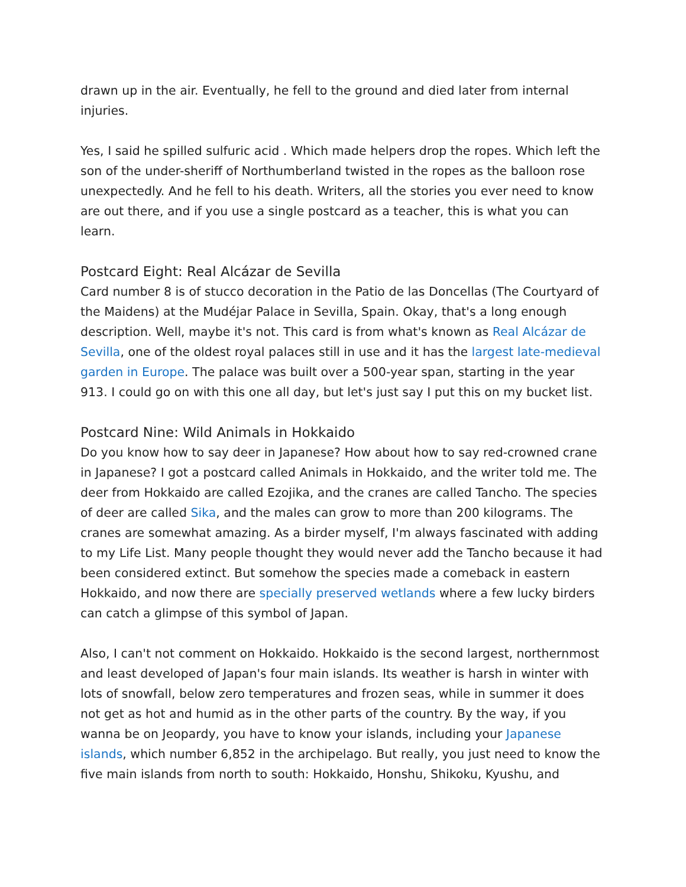drawn up in the air. Eventually, he fell to the ground and died later from internal injuries.
Yes, I said he spilled sulfuric acid . Which made helpers drop the ropes. Which left the son of the under-sheriff of Northumberland twisted in the ropes as the balloon rose unexpectedly. And he fell to his death. Writers, all the stories you ever need to know are out there, and if you use a single postcard as a teacher, this is what you can learn.
Postcard Eight: Real Alcázar de Sevilla
Card number 8 is of stucco decoration in the Patio de las Doncellas (The Courtyard of the Maidens) at the Mudéjar Palace in Sevilla, Spain. Okay, that's a long enough description. Well, maybe it's not. This card is from what's known as Real Alcázar de Sevilla, one of the oldest royal palaces still in use and it has the largest late-medieval garden in Europe. The palace was built over a 500-year span, starting in the year 913. I could go on with this one all day, but let's just say I put this on my bucket list.
Postcard Nine: Wild Animals in Hokkaido
Do you know how to say deer in Japanese? How about how to say red-crowned crane in Japanese? I got a postcard called Animals in Hokkaido, and the writer told me. The deer from Hokkaido are called Ezojika, and the cranes are called Tancho. The species of deer are called Sika, and the males can grow to more than 200 kilograms. The cranes are somewhat amazing. As a birder myself, I'm always fascinated with adding to my Life List. Many people thought they would never add the Tancho because it had been considered extinct. But somehow the species made a comeback in eastern Hokkaido, and now there are specially preserved wetlands where a few lucky birders can catch a glimpse of this symbol of Japan.
Also, I can't not comment on Hokkaido. Hokkaido is the second largest, northernmost and least developed of Japan's four main islands. Its weather is harsh in winter with lots of snowfall, below zero temperatures and frozen seas, while in summer it does not get as hot and humid as in the other parts of the country. By the way, if you wanna be on Jeopardy, you have to know your islands, including your Japanese islands, which number 6,852 in the archipelago. But really, you just need to know the five main islands from north to south: Hokkaido, Honshu, Shikoku, Kyushu, and